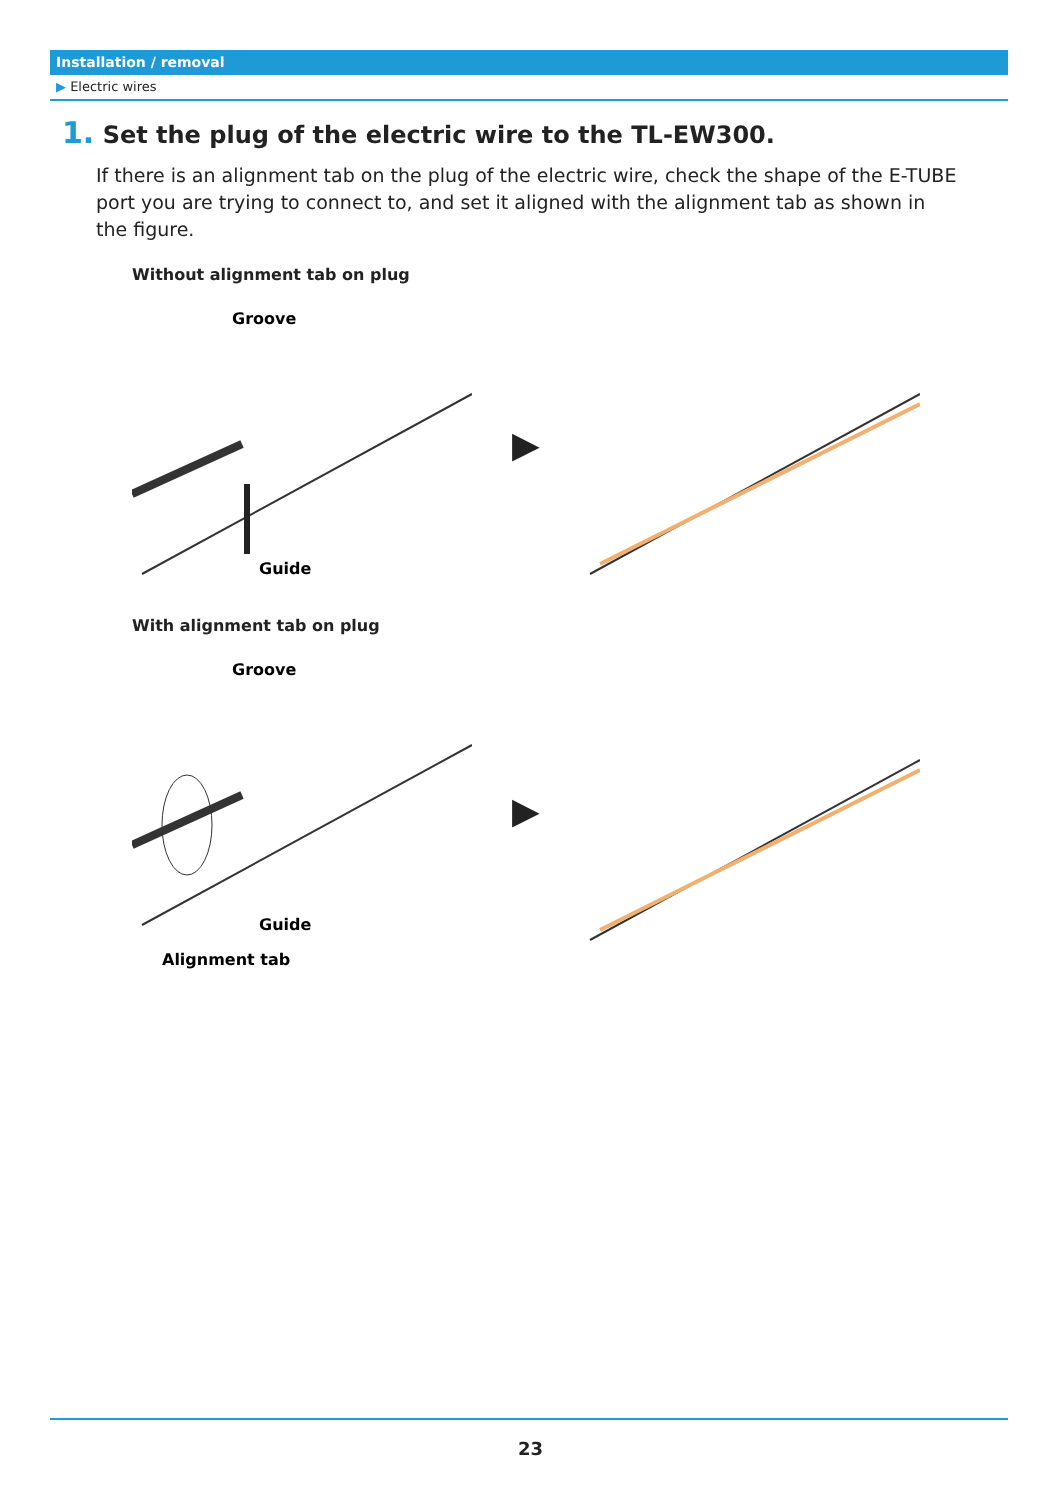Installation / removal
▶ Electric wires
1. Set the plug of the electric wire to the TL-EW300.
If there is an alignment tab on the plug of the electric wire, check the shape of the E-TUBE port you are trying to connect to, and set it aligned with the alignment tab as shown in the figure.
Without alignment tab on plug
Groove
Guide
▶
With alignment tab on plug
Groove
Guide
Alignment tab
▶
23